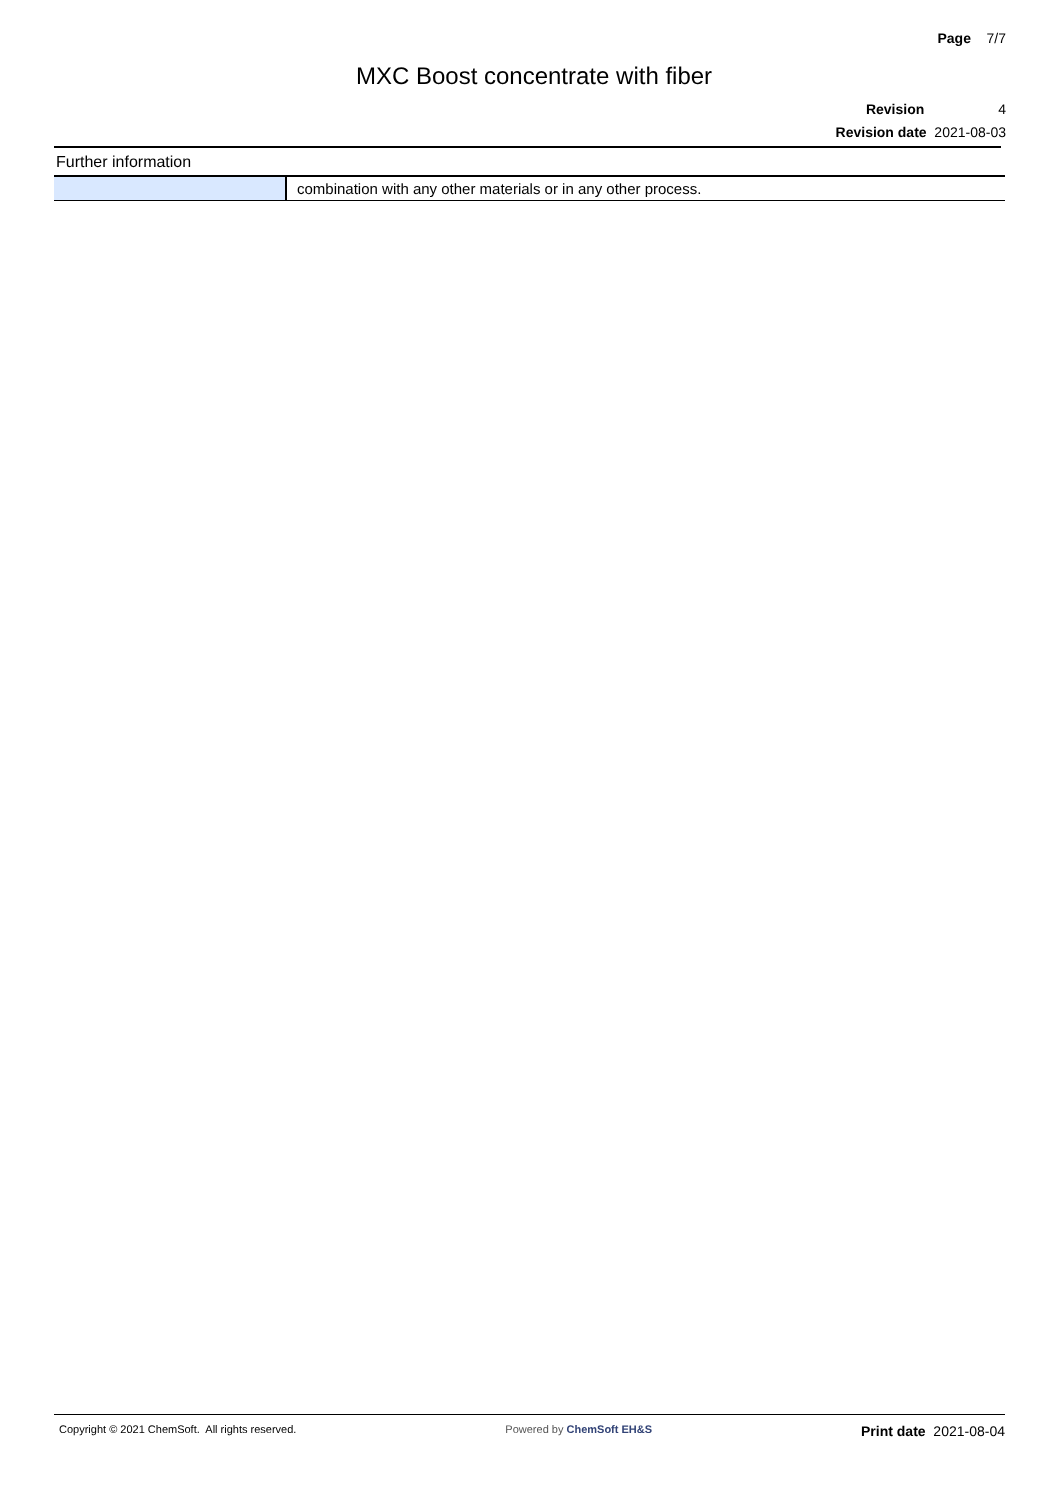Page 7/7
MXC Boost concentrate with fiber
Revision 4
Revision date 2021-08-03
Further information
| | combination with any other materials or in any other process. |
Copyright © 2021 ChemSoft. All rights reserved. Powered by ChemSoft EH&S Print date 2021-08-04